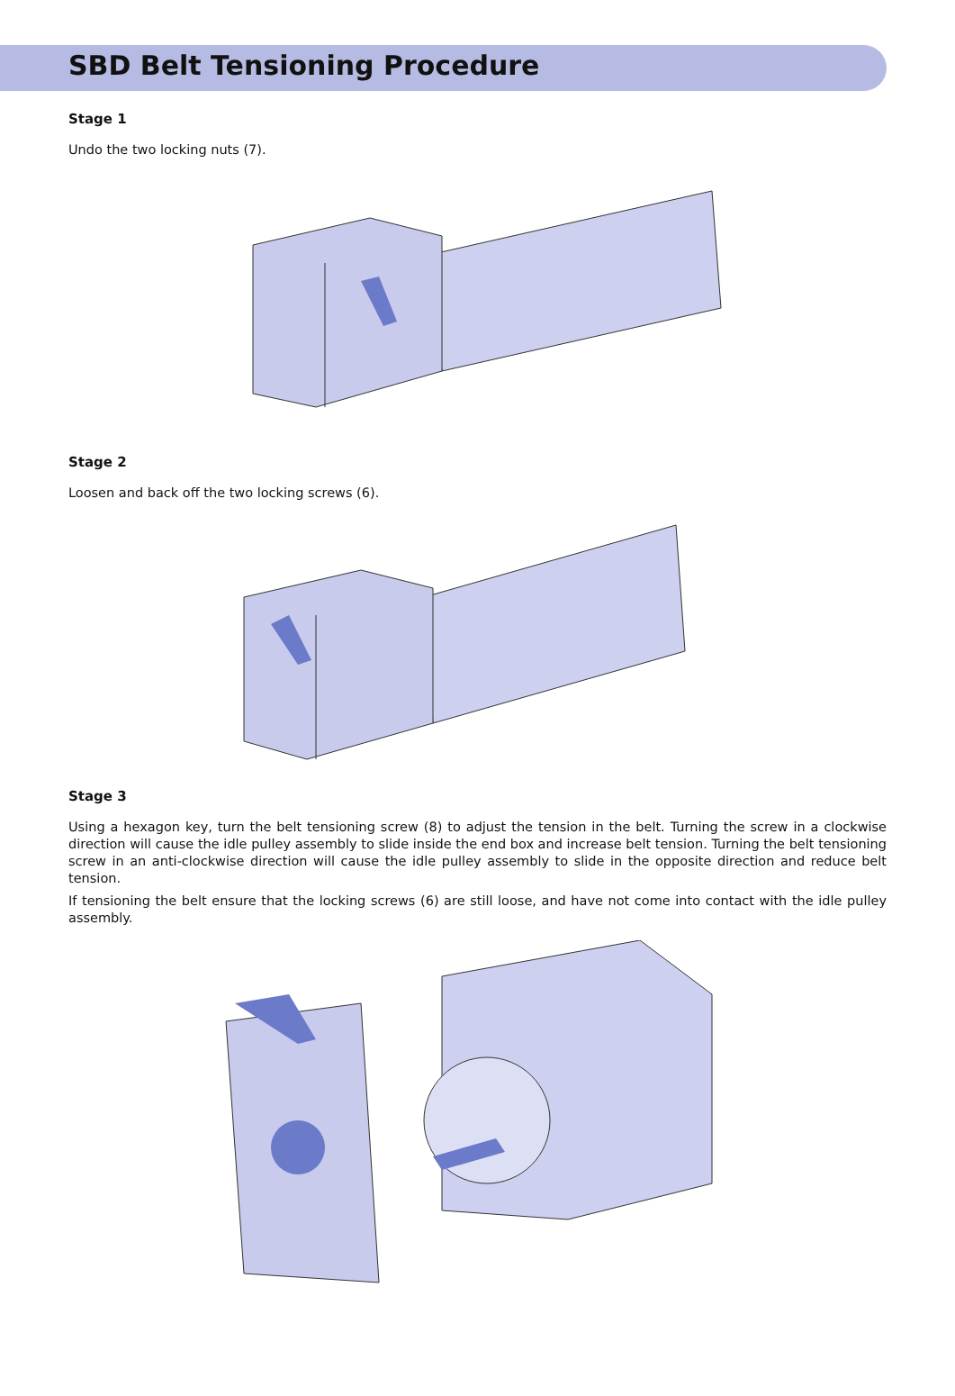SBD Belt Tensioning Procedure
Stage 1
Undo the two locking nuts (7).
Stage 2
Loosen and back off the two locking screws (6).
Stage 3
Using a hexagon key, turn the belt tensioning screw (8) to adjust the tension in the belt. Turning the screw in a clockwise direction will cause the idle pulley assembly to slide inside the end box and increase belt tension. Turning the belt tensioning screw in an anti-clockwise direction will cause the idle pulley assembly to slide in the opposite direction and reduce belt tension.
If tensioning the belt ensure that the locking screws (6) are still loose, and have not come into contact with the idle pulley assembly.